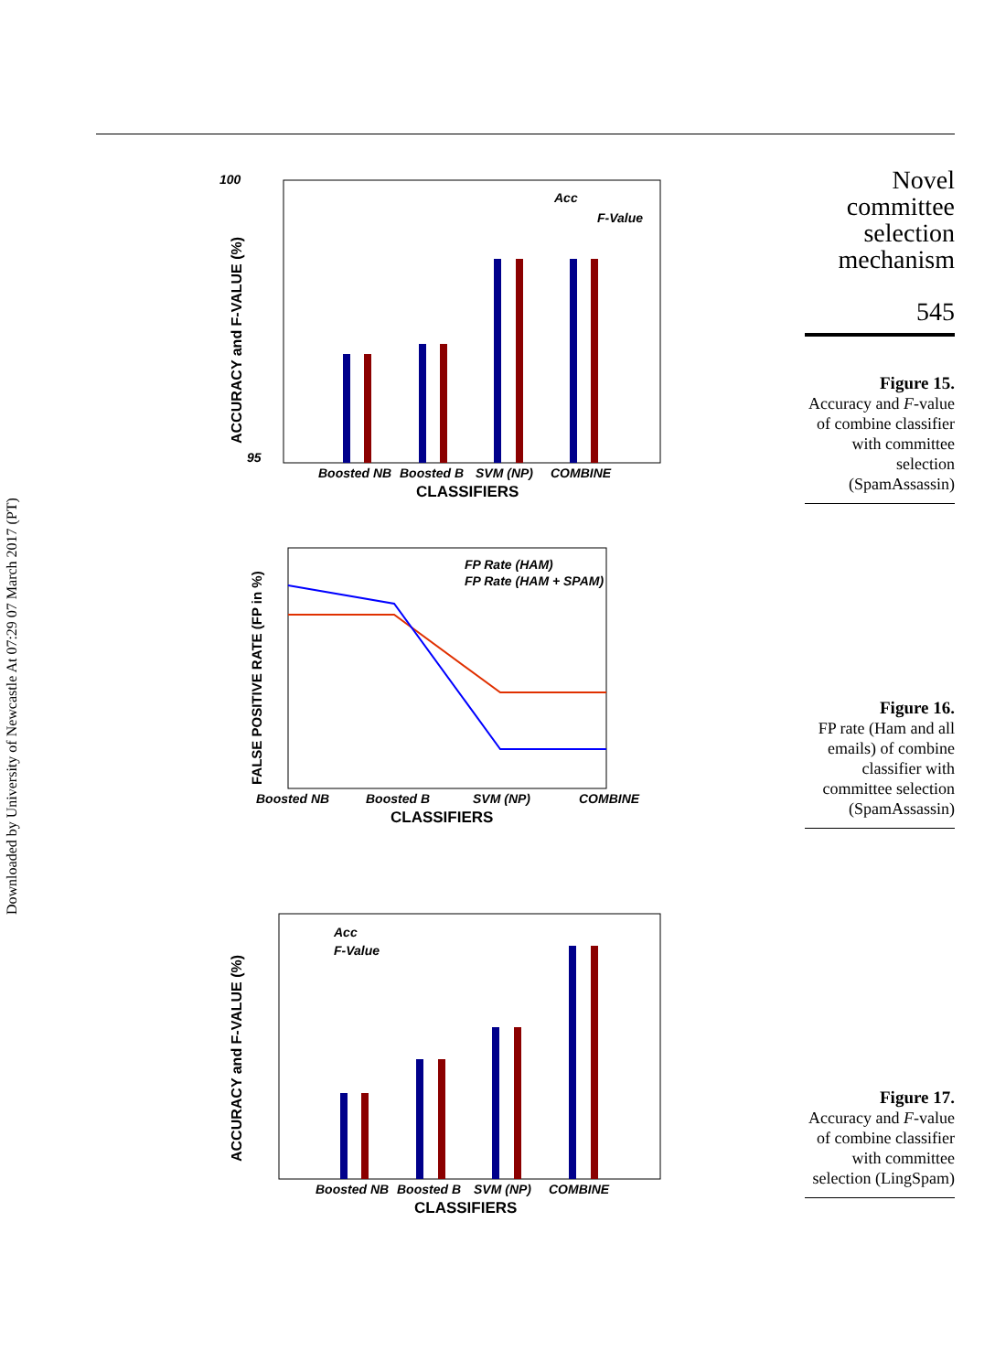Downloaded by University of Newcastle At 07:29 07 March 2017 (PT)
Novel committee selection mechanism
545
Figure 15.
Accuracy and F-value of combine classifier with committee selection (SpamAssassin)
Figure 16.
FP rate (Ham and all emails) of combine classifier with committee selection (SpamAssassin)
Figure 17.
Accuracy and F-value of combine classifier with committee selection (LingSpam)
100
95
Acc
F-Value
Boosted NB
Boosted B
SVM (NP)
COMBINE
CLASSIFIERS
ACCURACY and F-VALUE (%)
FP Rate (HAM)
FP Rate (HAM + SPAM)
Boosted NB
Boosted B
SVM (NP)
COMBINE
CLASSIFIERS
FALSE POSITIVE RATE (FP in %)
Acc
F-Value
Boosted NB
Boosted B
SVM (NP)
COMBINE
CLASSIFIERS
ACCURACY and F-VALUE (%)